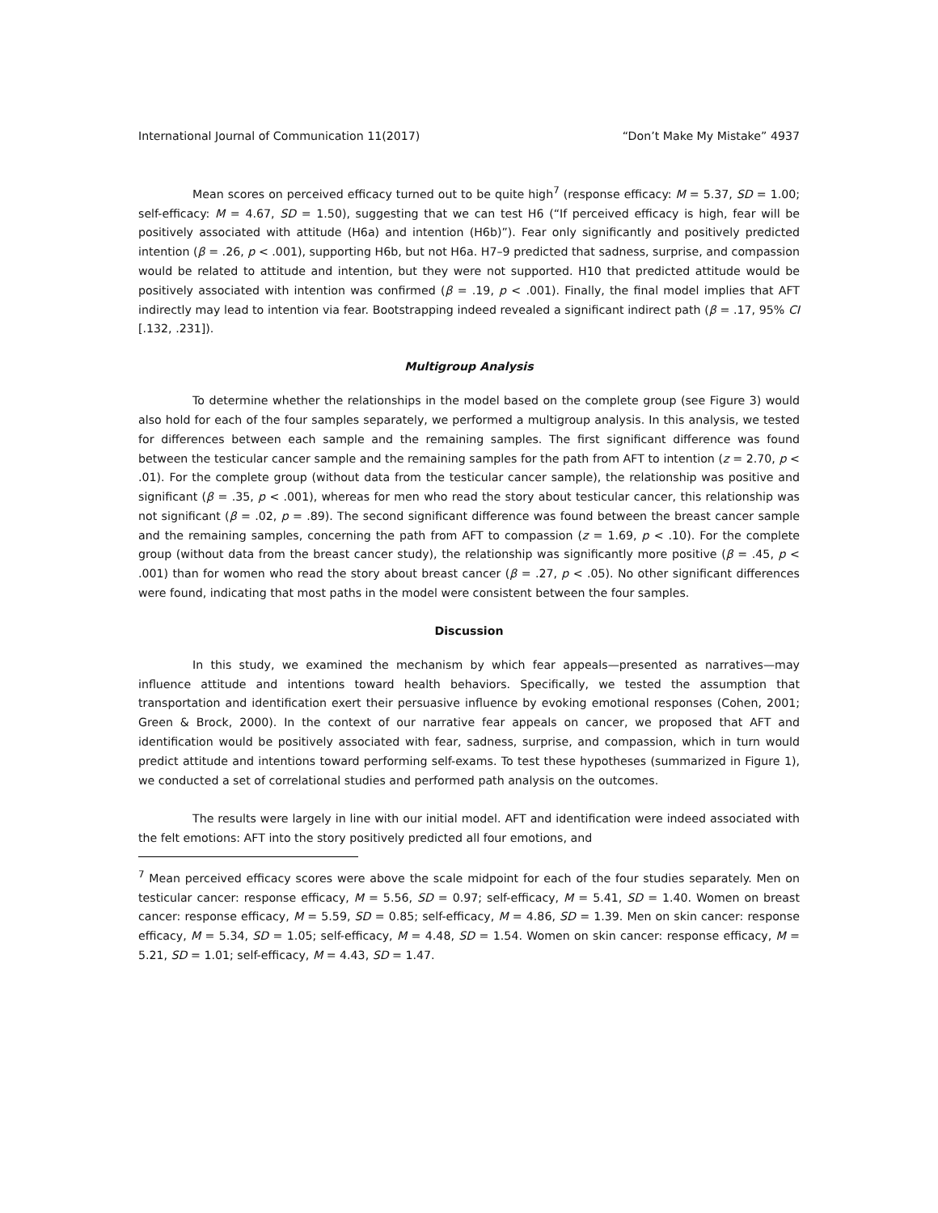International Journal of Communication 11(2017) “Don’t Make My Mistake” 4937
Mean scores on perceived efficacy turned out to be quite high<sup>7</sup> (response efficacy: M = 5.37, SD = 1.00; self-efficacy: M = 4.67, SD = 1.50), suggesting that we can test H6 (“If perceived efficacy is high, fear will be positively associated with attitude (H6a) and intention (H6b)”). Fear only significantly and positively predicted intention (β = .26, p < .001), supporting H6b, but not H6a. H7–9 predicted that sadness, surprise, and compassion would be related to attitude and intention, but they were not supported. H10 that predicted attitude would be positively associated with intention was confirmed (β = .19, p < .001). Finally, the final model implies that AFT indirectly may lead to intention via fear. Bootstrapping indeed revealed a significant indirect path (β = .17, 95% CI [.132, .231]).
Multigroup Analysis
To determine whether the relationships in the model based on the complete group (see Figure 3) would also hold for each of the four samples separately, we performed a multigroup analysis. In this analysis, we tested for differences between each sample and the remaining samples. The first significant difference was found between the testicular cancer sample and the remaining samples for the path from AFT to intention (z = 2.70, p < .01). For the complete group (without data from the testicular cancer sample), the relationship was positive and significant (β = .35, p < .001), whereas for men who read the story about testicular cancer, this relationship was not significant (β = .02, p = .89). The second significant difference was found between the breast cancer sample and the remaining samples, concerning the path from AFT to compassion (z = 1.69, p < .10). For the complete group (without data from the breast cancer study), the relationship was significantly more positive (β = .45, p < .001) than for women who read the story about breast cancer (β = .27, p < .05). No other significant differences were found, indicating that most paths in the model were consistent between the four samples.
Discussion
In this study, we examined the mechanism by which fear appeals—presented as narratives—may influence attitude and intentions toward health behaviors. Specifically, we tested the assumption that transportation and identification exert their persuasive influence by evoking emotional responses (Cohen, 2001; Green & Brock, 2000). In the context of our narrative fear appeals on cancer, we proposed that AFT and identification would be positively associated with fear, sadness, surprise, and compassion, which in turn would predict attitude and intentions toward performing self-exams. To test these hypotheses (summarized in Figure 1), we conducted a set of correlational studies and performed path analysis on the outcomes.
The results were largely in line with our initial model. AFT and identification were indeed associated with the felt emotions: AFT into the story positively predicted all four emotions, and
<sup>7</sup> Mean perceived efficacy scores were above the scale midpoint for each of the four studies separately. Men on testicular cancer: response efficacy, M = 5.56, SD = 0.97; self-efficacy, M = 5.41, SD = 1.40. Women on breast cancer: response efficacy, M = 5.59, SD = 0.85; self-efficacy, M = 4.86, SD = 1.39. Men on skin cancer: response efficacy, M = 5.34, SD = 1.05; self-efficacy, M = 4.48, SD = 1.54. Women on skin cancer: response efficacy, M = 5.21, SD = 1.01; self-efficacy, M = 4.43, SD = 1.47.